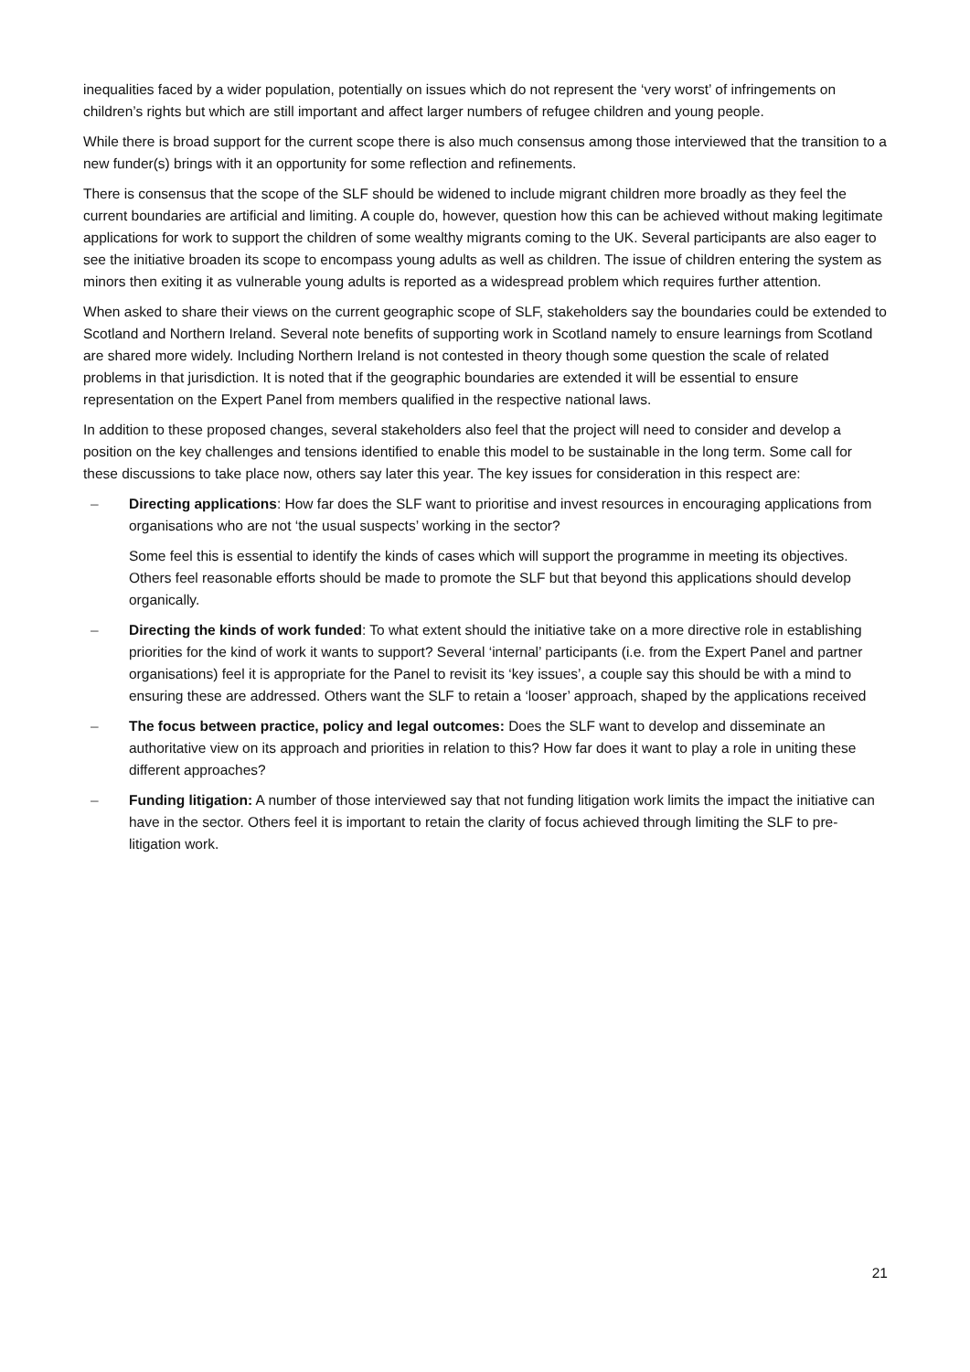inequalities faced by a wider population, potentially on issues which do not represent the ‘very worst’ of infringements on children’s rights but which are still important and affect larger numbers of refugee children and young people.
While there is broad support for the current scope there is also much consensus among those interviewed that the transition to a new funder(s) brings with it an opportunity for some reflection and refinements.
There is consensus that the scope of the SLF should be widened to include migrant children more broadly as they feel the current boundaries are artificial and limiting. A couple do, however, question how this can be achieved without making legitimate applications for work to support the children of some wealthy migrants coming to the UK. Several participants are also eager to see the initiative broaden its scope to encompass young adults as well as children. The issue of children entering the system as minors then exiting it as vulnerable young adults is reported as a widespread problem which requires further attention.
When asked to share their views on the current geographic scope of SLF, stakeholders say the boundaries could be extended to Scotland and Northern Ireland. Several note benefits of supporting work in Scotland namely to ensure learnings from Scotland are shared more widely. Including Northern Ireland is not contested in theory though some question the scale of related problems in that jurisdiction. It is noted that if the geographic boundaries are extended it will be essential to ensure representation on the Expert Panel from members qualified in the respective national laws.
In addition to these proposed changes, several stakeholders also feel that the project will need to consider and develop a position on the key challenges and tensions identified to enable this model to be sustainable in the long term. Some call for these discussions to take place now, others say later this year. The key issues for consideration in this respect are:
– Directing applications: How far does the SLF want to prioritise and invest resources in encouraging applications from organisations who are not ‘the usual suspects’ working in the sector?
Some feel this is essential to identify the kinds of cases which will support the programme in meeting its objectives. Others feel reasonable efforts should be made to promote the SLF but that beyond this applications should develop organically.
– Directing the kinds of work funded: To what extent should the initiative take on a more directive role in establishing priorities for the kind of work it wants to support? Several ‘internal’ participants (i.e. from the Expert Panel and partner organisations) feel it is appropriate for the Panel to revisit its ‘key issues’, a couple say this should be with a mind to ensuring these are addressed. Others want the SLF to retain a ‘looser’ approach, shaped by the applications received
– The focus between practice, policy and legal outcomes: Does the SLF want to develop and disseminate an authoritative view on its approach and priorities in relation to this? How far does it want to play a role in uniting these different approaches?
– Funding litigation: A number of those interviewed say that not funding litigation work limits the impact the initiative can have in the sector. Others feel it is important to retain the clarity of focus achieved through limiting the SLF to pre-litigation work.
21